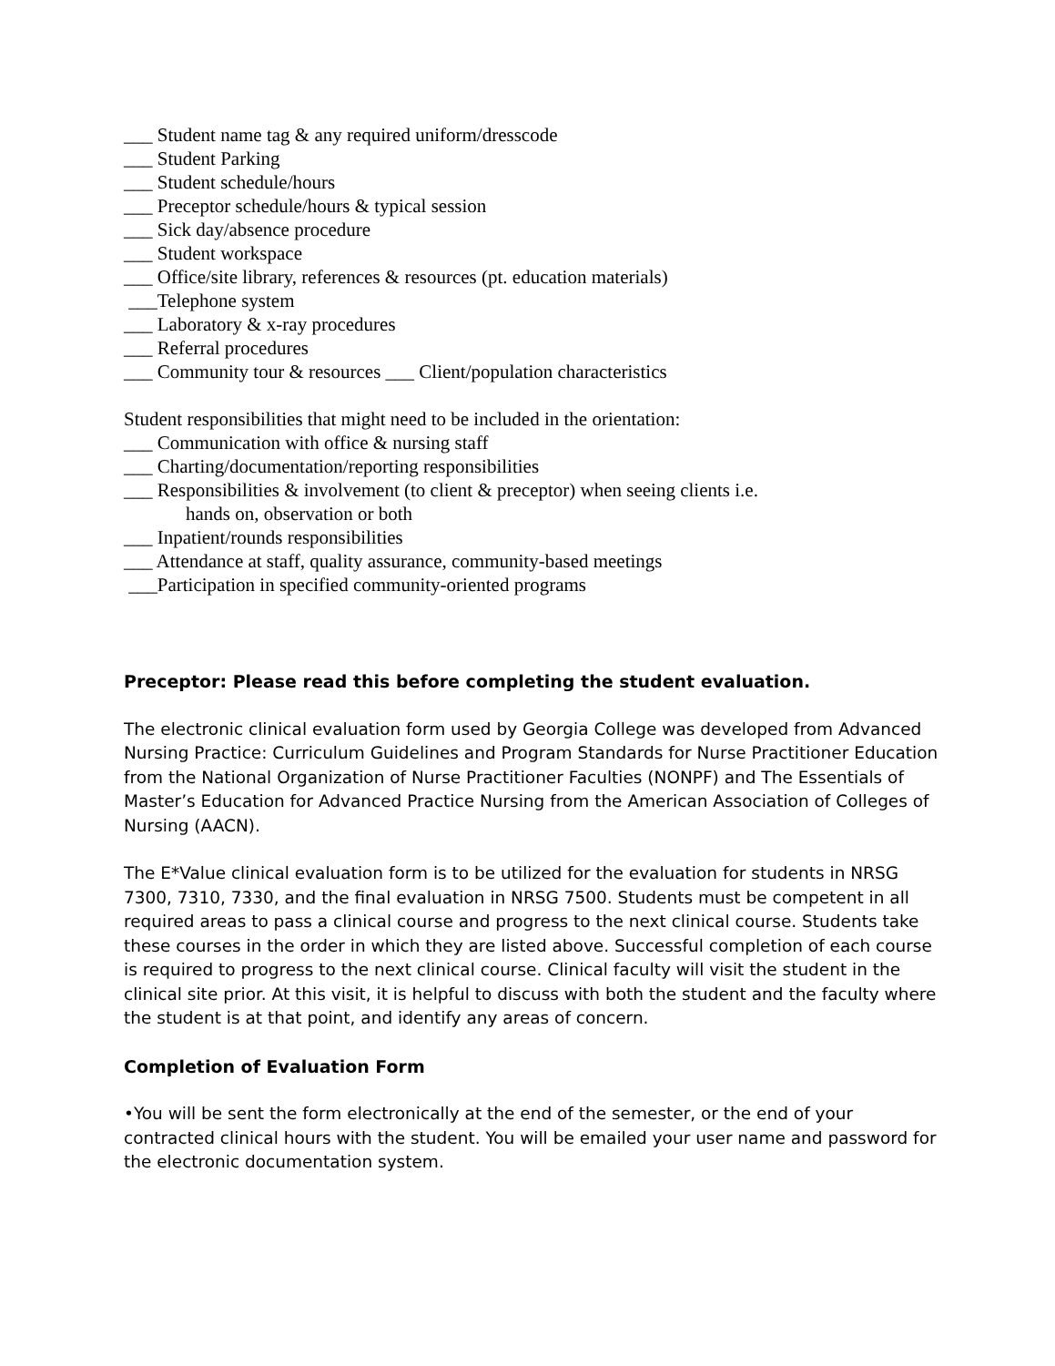___ Student name tag & any required uniform/dresscode
___ Student Parking
___ Student schedule/hours
___ Preceptor schedule/hours & typical session
___ Sick day/absence procedure
___ Student workspace
___ Office/site library, references & resources (pt. education materials)
___Telephone system
___ Laboratory & x-ray procedures
___ Referral procedures
___ Community tour & resources ___ Client/population characteristics
Student responsibilities that might need to be included in the orientation:
___ Communication with office & nursing staff
___ Charting/documentation/reporting responsibilities
___ Responsibilities & involvement (to client & preceptor) when seeing clients i.e.
hands on, observation or both
___ Inpatient/rounds responsibilities
___ Attendance at staff, quality assurance, community-based meetings
___Participation in specified community-oriented programs
Preceptor: Please read this before completing the student evaluation.
The electronic clinical evaluation form used by Georgia College was developed from Advanced Nursing Practice: Curriculum Guidelines and Program Standards for Nurse Practitioner Education from the National Organization of Nurse Practitioner Faculties (NONPF) and The Essentials of Master’s Education for Advanced Practice Nursing from the American Association of Colleges of Nursing (AACN).
The E*Value clinical evaluation form is to be utilized for the evaluation for students in NRSG 7300, 7310, 7330, and the final evaluation in NRSG 7500. Students must be competent in all required areas to pass a clinical course and progress to the next clinical course. Students take these courses in the order in which they are listed above. Successful completion of each course is required to progress to the next clinical course. Clinical faculty will visit the student in the clinical site prior. At this visit, it is helpful to discuss with both the student and the faculty where the student is at that point, and identify any areas of concern.
Completion of Evaluation Form
•You will be sent the form electronically at the end of the semester, or the end of your contracted clinical hours with the student. You will be emailed your user name and password for the electronic documentation system.